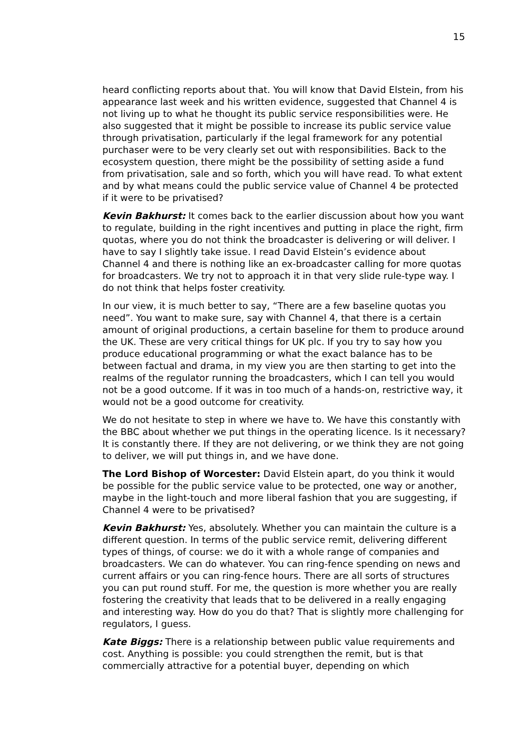15
heard conflicting reports about that. You will know that David Elstein, from his appearance last week and his written evidence, suggested that Channel 4 is not living up to what he thought its public service responsibilities were. He also suggested that it might be possible to increase its public service value through privatisation, particularly if the legal framework for any potential purchaser were to be very clearly set out with responsibilities. Back to the ecosystem question, there might be the possibility of setting aside a fund from privatisation, sale and so forth, which you will have read. To what extent and by what means could the public service value of Channel 4 be protected if it were to be privatised?
Kevin Bakhurst: It comes back to the earlier discussion about how you want to regulate, building in the right incentives and putting in place the right, firm quotas, where you do not think the broadcaster is delivering or will deliver. I have to say I slightly take issue. I read David Elstein’s evidence about Channel 4 and there is nothing like an ex-broadcaster calling for more quotas for broadcasters. We try not to approach it in that very slide rule-type way. I do not think that helps foster creativity.
In our view, it is much better to say, “There are a few baseline quotas you need”. You want to make sure, say with Channel 4, that there is a certain amount of original productions, a certain baseline for them to produce around the UK. These are very critical things for UK plc. If you try to say how you produce educational programming or what the exact balance has to be between factual and drama, in my view you are then starting to get into the realms of the regulator running the broadcasters, which I can tell you would not be a good outcome. If it was in too much of a hands-on, restrictive way, it would not be a good outcome for creativity.
We do not hesitate to step in where we have to. We have this constantly with the BBC about whether we put things in the operating licence. Is it necessary? It is constantly there. If they are not delivering, or we think they are not going to deliver, we will put things in, and we have done.
The Lord Bishop of Worcester: David Elstein apart, do you think it would be possible for the public service value to be protected, one way or another, maybe in the light-touch and more liberal fashion that you are suggesting, if Channel 4 were to be privatised?
Kevin Bakhurst: Yes, absolutely. Whether you can maintain the culture is a different question. In terms of the public service remit, delivering different types of things, of course: we do it with a whole range of companies and broadcasters. We can do whatever. You can ring-fence spending on news and current affairs or you can ring-fence hours. There are all sorts of structures you can put round stuff. For me, the question is more whether you are really fostering the creativity that leads that to be delivered in a really engaging and interesting way. How do you do that? That is slightly more challenging for regulators, I guess.
Kate Biggs: There is a relationship between public value requirements and cost. Anything is possible: you could strengthen the remit, but is that commercially attractive for a potential buyer, depending on which